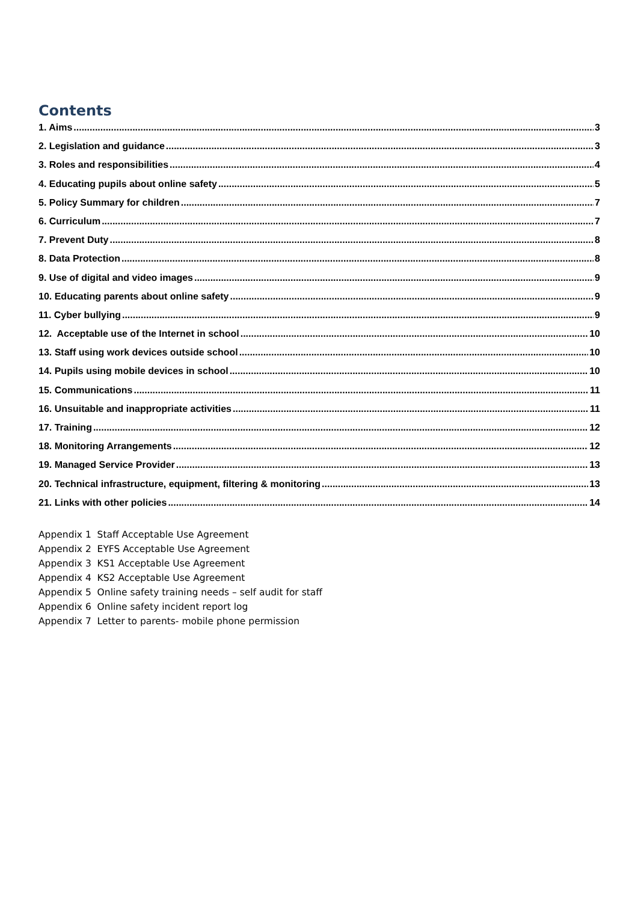Contents
1. Aims 3
2. Legislation and guidance 3
3. Roles and responsibilities 4
4. Educating pupils about online safety 5
5. Policy Summary for children 7
6. Curriculum 7
7. Prevent Duty 8
8. Data Protection 8
9. Use of digital and video images 9
10. Educating parents about online safety 9
11. Cyber bullying 9
12. Acceptable use of the Internet in school 10
13. Staff using work devices outside school 10
14. Pupils using mobile devices in school 10
15. Communications 11
16. Unsuitable and inappropriate activities 11
17. Training 12
18. Monitoring Arrangements 12
19. Managed Service Provider 13
20. Technical infrastructure, equipment, filtering & monitoring 13
21. Links with other policies 14
Appendix 1 Staff Acceptable Use Agreement
Appendix 2 EYFS Acceptable Use Agreement
Appendix 3 KS1 Acceptable Use Agreement
Appendix 4 KS2 Acceptable Use Agreement
Appendix 5 Online safety training needs – self audit for staff
Appendix 6 Online safety incident report log
Appendix 7 Letter to parents- mobile phone permission